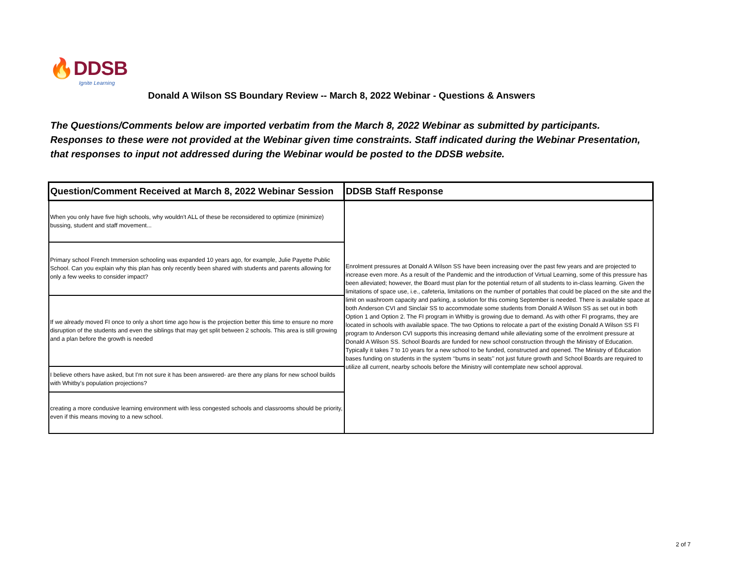🔥DDSB
Ignite Learning
Donald A Wilson SS Boundary Review -- March 8, 2022 Webinar - Questions & Answers
The Questions/Comments below are imported verbatim from the March 8, 2022 Webinar as submitted by participants.
Responses to these were not provided at the Webinar given time constraints. Staff indicated during the Webinar Presentation,
that responses to input not addressed during the Webinar would be posted to the DDSB website.
| Question/Comment Received at March 8, 2022 Webinar Session | DDSB Staff Response |
| --- | --- |
| When you only have five high schools, why wouldn't ALL of these be reconsidered to optimize (minimize) bussing, student and staff movement... | Enrolment pressures at Donald A Wilson SS have been increasing over the past few years and are projected to increase even more. As a result of the Pandemic and the introduction of Virtual Learning, some of this pressure has been alleviated; however, the Board must plan for the potential return of all students to in-class learning. Given the limitations of space use, i.e., cafeteria, limitations on the number of portables that could be placed on the site and the limit on washroom capacity and parking, a solution for this coming September is needed. There is available space at both Anderson CVI and Sinclair SS to accommodate some students from Donald A Wilson SS as set out in both Option 1 and Option 2. The FI program in Whitby is growing due to demand. As with other FI programs, they are located in schools with available space. The two Options to relocate a part of the existing Donald A Wilson SS FI program to Anderson CVI supports this increasing demand while alleviating some of the enrolment pressure at Donald A Wilson SS. School Boards are funded for new school construction through the Ministry of Education. Typically it takes 7 to 10 years for a new school to be funded, constructed and opened. The Ministry of Education bases funding on students in the system ‘‘bums in seats’’ not just future growth and School Boards are required to utilize all current, nearby schools before the Ministry will contemplate new school approval. |
| Primary school French Immersion schooling was expanded 10 years ago, for example, Julie Payette Public School. Can you explain why this plan has only recently been shared with students and parents allowing for only a few weeks to consider impact? | |
| If we already moved FI once to only a short time ago how is the projection better this time to ensure no more disruption of the students and even the siblings that may get split between 2 schools. This area is still growing and a plan before the growth is needed | |
| I believe others have asked, but I'm not sure it has been answered- are there any plans for new school builds with Whitby's population projections? | |
| creating a more condusive learning environment with less congested schools and classrooms should be priority, even if this means moving to a new school. | |
2 of 7